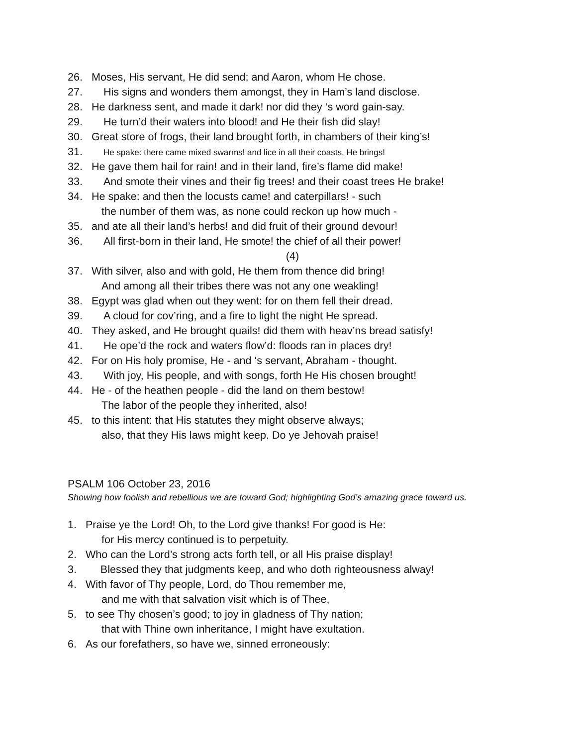26. Moses, His servant, He did send; and Aaron, whom He chose.
27. His signs and wonders them amongst, they in Ham’s land disclose.
28. He darkness sent, and made it dark! nor did they ‘s word gain-say.
29. He turn’d their waters into blood! and He their fish did slay!
30. Great store of frogs, their land brought forth, in chambers of their king’s!
31. He spake: there came mixed swarms! and lice in all their coasts, He brings!
32. He gave them hail for rain! and in their land, fire’s flame did make!
33. And smote their vines and their fig trees! and their coast trees He brake!
34. He spake: and then the locusts came! and caterpillars! - such
the number of them was, as none could reckon up how much -
35. and ate all their land’s herbs! and did fruit of their ground devour!
36. All first-born in their land, He smote! the chief of all their power!
(4)
37. With silver, also and with gold, He them from thence did bring!
And among all their tribes there was not any one weakling!
38. Egypt was glad when out they went: for on them fell their dread.
39. A cloud for cov’ring, and a fire to light the night He spread.
40. They asked, and He brought quails! did them with heav’ns bread satisfy!
41. He ope’d the rock and waters flow’d: floods ran in places dry!
42. For on His holy promise, He - and ‘s servant, Abraham - thought.
43. With joy, His people, and with songs, forth He His chosen brought!
44. He - of the heathen people - did the land on them bestow!
The labor of the people they inherited, also!
45. to this intent: that His statutes they might observe always;
also, that they His laws might keep. Do ye Jehovah praise!
PSALM 106 October 23, 2016
Showing how foolish and rebellious we are toward God; highlighting God’s amazing grace toward us.
1. Praise ye the Lord! Oh, to the Lord give thanks! For good is He:
for His mercy continued is to perpetuity.
2. Who can the Lord’s strong acts forth tell, or all His praise display!
3. Blessed they that judgments keep, and who doth righteousness alway!
4. With favor of Thy people, Lord, do Thou remember me,
and me with that salvation visit which is of Thee,
5. to see Thy chosen’s good; to joy in gladness of Thy nation;
that with Thine own inheritance, I might have exultation.
6. As our forefathers, so have we, sinned erroneously: